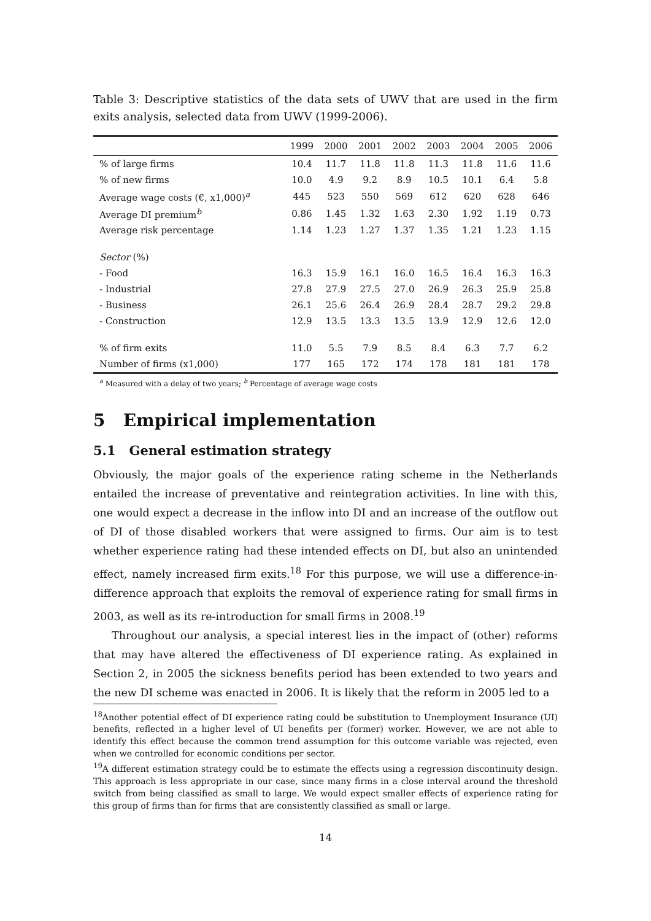Table 3: Descriptive statistics of the data sets of UWV that are used in the firm exits analysis, selected data from UWV (1999-2006).
| | 1999 | 2000 | 2001 | 2002 | 2003 | 2004 | 2005 | 2006 |
| --- | --- | --- | --- | --- | --- | --- | --- | --- |
| % of large firms | 10.4 | 11.7 | 11.8 | 11.8 | 11.3 | 11.8 | 11.6 | 11.6 |
| % of new firms | 10.0 | 4.9 | 9.2 | 8.9 | 10.5 | 10.1 | 6.4 | 5.8 |
| Average wage costs (€, x1,000)<sup>a</sup> | 445 | 523 | 550 | 569 | 612 | 620 | 628 | 646 |
| Average DI premium<sup>b</sup> | 0.86 | 1.45 | 1.32 | 1.63 | 2.30 | 1.92 | 1.19 | 0.73 |
| Average risk percentage | 1.14 | 1.23 | 1.27 | 1.37 | 1.35 | 1.21 | 1.23 | 1.15 |
| Sector (%) | | | | | | | | |
| - Food | 16.3 | 15.9 | 16.1 | 16.0 | 16.5 | 16.4 | 16.3 | 16.3 |
| - Industrial | 27.8 | 27.9 | 27.5 | 27.0 | 26.9 | 26.3 | 25.9 | 25.8 |
| - Business | 26.1 | 25.6 | 26.4 | 26.9 | 28.4 | 28.7 | 29.2 | 29.8 |
| - Construction | 12.9 | 13.5 | 13.3 | 13.5 | 13.9 | 12.9 | 12.6 | 12.0 |
| % of firm exits | 11.0 | 5.5 | 7.9 | 8.5 | 8.4 | 6.3 | 7.7 | 6.2 |
| Number of firms (x1,000) | 177 | 165 | 172 | 174 | 178 | 181 | 181 | 178 |
<sup>a</sup> Measured with a delay of two years; <sup>b</sup> Percentage of average wage costs
5 Empirical implementation
5.1 General estimation strategy
Obviously, the major goals of the experience rating scheme in the Netherlands entailed the increase of preventative and reintegration activities. In line with this, one would expect a decrease in the inflow into DI and an increase of the outflow out of DI of those disabled workers that were assigned to firms. Our aim is to test whether experience rating had these intended effects on DI, but also an unintended effect, namely increased firm exits.<sup>18</sup> For this purpose, we will use a difference-in-difference approach that exploits the removal of experience rating for small firms in 2003, as well as its re-introduction for small firms in 2008.<sup>19</sup>
Throughout our analysis, a special interest lies in the impact of (other) reforms that may have altered the effectiveness of DI experience rating. As explained in Section 2, in 2005 the sickness benefits period has been extended to two years and the new DI scheme was enacted in 2006. It is likely that the reform in 2005 led to a
<sup>18</sup> Another potential effect of DI experience rating could be substitution to Unemployment Insurance (UI) benefits, reflected in a higher level of UI benefits per (former) worker. However, we are not able to identify this effect because the common trend assumption for this outcome variable was rejected, even when we controlled for economic conditions per sector.
<sup>19</sup> A different estimation strategy could be to estimate the effects using a regression discontinuity design. This approach is less appropriate in our case, since many firms in a close interval around the threshold switch from being classified as small to large. We would expect smaller effects of experience rating for this group of firms than for firms that are consistently classified as small or large.
14